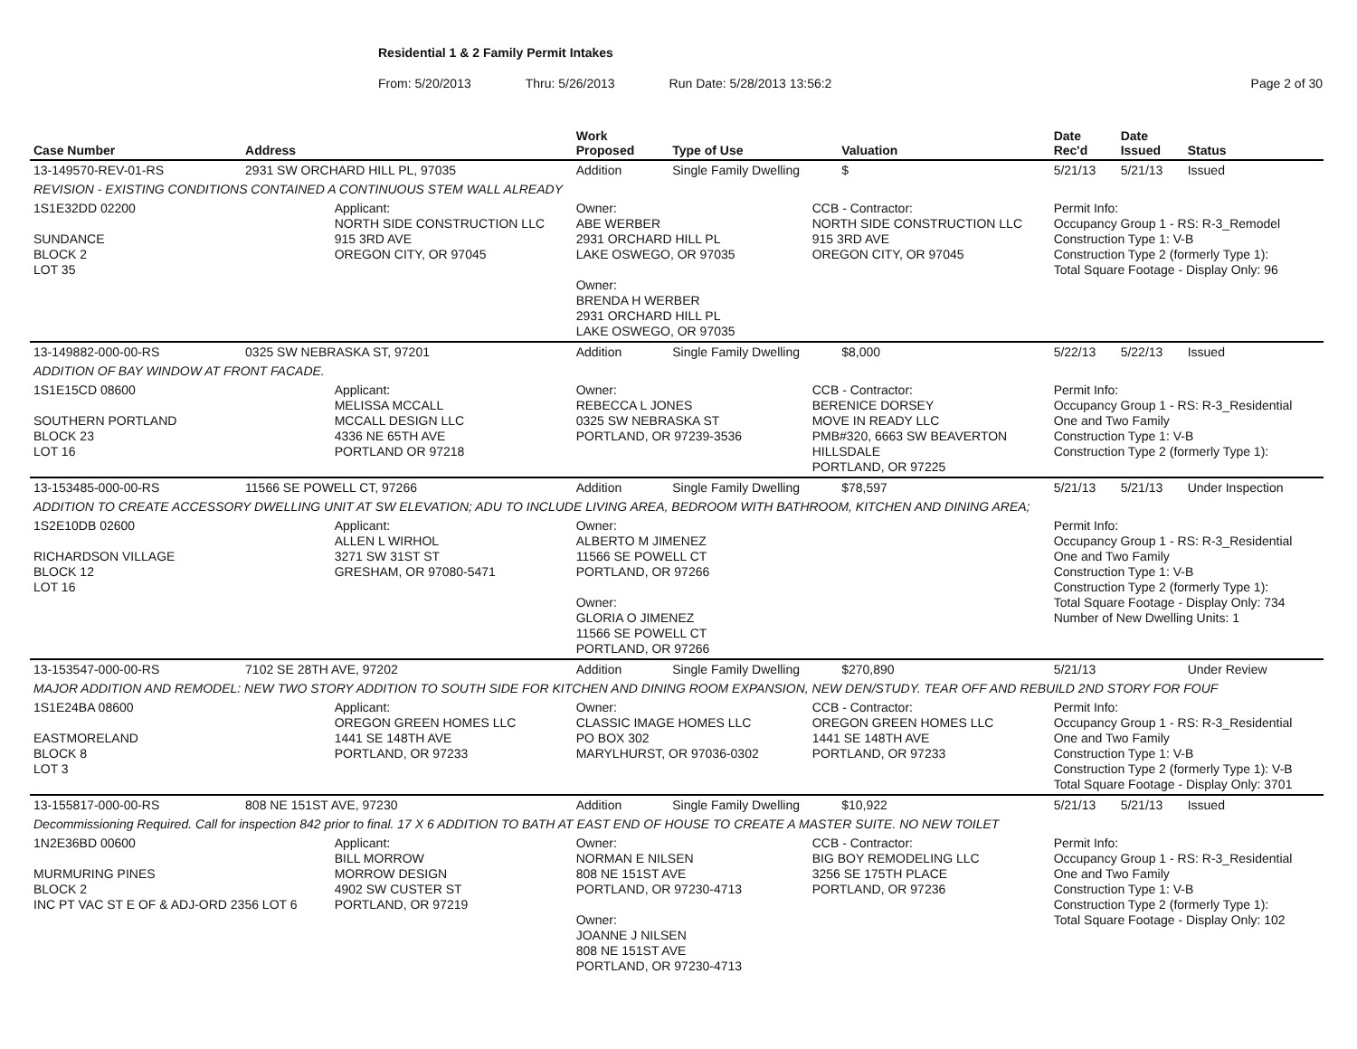Residential 1 & 2 Family Permit Intakes
From: 5/20/2013 Thru: 5/26/2013 Run Date: 5/28/2013 13:56:2 Page 2 of 30
| Case Number | Address | | Work Proposed | Type of Use | | Valuation | Date Rec'd | Date Issued | Status |
| --- | --- | --- | --- | --- | --- | --- | --- | --- | --- |
| 13-149570-REV-01-RS | 2931 SW ORCHARD HILL PL, 97035 | | Addition | Single Family Dwelling | | $ | 5/21/13 | 5/21/13 | Issued |
| REVISION - EXISTING CONDITIONS CONTAINED A CONTINUOUS STEM WALL ALREADY | | | | | | | | | |
| 1S1E32DD 02200 SUNDANCE BLOCK 2 LOT 35 | | Applicant: NORTH SIDE CONSTRUCTION LLC 915 3RD AVE OREGON CITY, OR 97045 | Owner: ABE WERBER 2931 ORCHARD HILL PL LAKE OSWEGO, OR 97035 Owner: BRENDA H WERBER 2931 ORCHARD HILL PL LAKE OSWEGO, OR 97035 | | CCB - Contractor: NORTH SIDE CONSTRUCTION LLC 915 3RD AVE OREGON CITY, OR 97045 | | Permit Info: Occupancy Group 1 - RS: R-3_Remodel Construction Type 1: V-B Construction Type 2 (formerly Type 1): Total Square Footage - Display Only: 96 | | |
| 13-149882-000-00-RS | 0325 SW NEBRASKA ST, 97201 | | Addition | Single Family Dwelling | | $8,000 | 5/22/13 | 5/22/13 | Issued |
| ADDITION OF BAY WINDOW AT FRONT FACADE. | | | | | | | | | |
| 1S1E15CD 08600 SOUTHERN PORTLAND BLOCK 23 LOT 16 | | Applicant: MELISSA MCCALL MCCALL DESIGN LLC 4336 NE 65TH AVE PORTLAND OR 97218 | Owner: REBECCA L JONES 0325 SW NEBRASKA ST PORTLAND, OR 97239-3536 | | CCB - Contractor: BERENICE DORSEY MOVE IN READY LLC PMB#320, 6663 SW BEAVERTON HILLSDALE PORTLAND, OR 97225 | | Permit Info: Occupancy Group 1 - RS: R-3_Residential One and Two Family Construction Type 1: V-B Construction Type 2 (formerly Type 1): | | |
| 13-153485-000-00-RS | 11566 SE POWELL CT, 97266 | | Addition | Single Family Dwelling | | $78,597 | 5/21/13 | 5/21/13 | Under Inspection |
| ADDITION TO CREATE ACCESSORY DWELLING UNIT AT SW ELEVATION; ADU TO INCLUDE LIVING AREA, BEDROOM WITH BATHROOM, KITCHEN AND DINING AREA; | | | | | | | | | |
| 1S2E10DB 02600 RICHARDSON VILLAGE BLOCK 12 LOT 16 | | Applicant: ALLEN L WIRHOL 3271 SW 31ST ST GRESHAM, OR 97080-5471 | Owner: ALBERTO M JIMENEZ 11566 SE POWELL CT PORTLAND, OR 97266 Owner: GLORIA O JIMENEZ 11566 SE POWELL CT PORTLAND, OR 97266 | | | | Permit Info: Occupancy Group 1 - RS: R-3_Residential One and Two Family Construction Type 1: V-B Construction Type 2 (formerly Type 1): Total Square Footage - Display Only: 734 Number of New Dwelling Units: 1 | | |
| 13-153547-000-00-RS | 7102 SE 28TH AVE, 97202 | | Addition | Single Family Dwelling | | $270,890 | 5/21/13 | | Under Review |
| MAJOR ADDITION AND REMODEL: NEW TWO STORY ADDITION TO SOUTH SIDE FOR KITCHEN AND DINING ROOM EXPANSION, NEW DEN/STUDY. TEAR OFF AND REBUILD 2ND STORY FOR FOUF | | | | | | | | | |
| 1S1E24BA 08600 EASTMORELAND BLOCK 8 LOT 3 | | Applicant: OREGON GREEN HOMES LLC 1441 SE 148TH AVE PORTLAND, OR 97233 | Owner: CLASSIC IMAGE HOMES LLC PO BOX 302 MARYLHURST, OR 97036-0302 | | CCB - Contractor: OREGON GREEN HOMES LLC 1441 SE 148TH AVE PORTLAND, OR 97233 | | Permit Info: Occupancy Group 1 - RS: R-3_Residential One and Two Family Construction Type 1: V-B Construction Type 2 (formerly Type 1): V-B Total Square Footage - Display Only: 3701 | | |
| 13-155817-000-00-RS | 808 NE 151ST AVE, 97230 | | Addition | Single Family Dwelling | | $10,922 | 5/21/13 | 5/21/13 | Issued |
| Decommissioning Required. Call for inspection 842 prior to final. 17 X 6 ADDITION TO BATH AT EAST END OF HOUSE TO CREATE A MASTER SUITE. NO NEW TOILET | | | | | | | | | |
| 1N2E36BD 00600 MURMURING PINES BLOCK 2 INC PT VAC ST E OF & ADJ-ORD 2356 LOT 6 | | Applicant: BILL MORROW MORROW DESIGN 4902 SW CUSTER ST PORTLAND, OR 97219 | Owner: NORMAN E NILSEN 808 NE 151ST AVE PORTLAND, OR 97230-4713 Owner: JOANNE J NILSEN 808 NE 151ST AVE PORTLAND, OR 97230-4713 | | CCB - Contractor: BIG BOY REMODELING LLC 3256 SE 175TH PLACE PORTLAND, OR 97236 | | Permit Info: Occupancy Group 1 - RS: R-3_Residential One and Two Family Construction Type 1: V-B Construction Type 2 (formerly Type 1): Total Square Footage - Display Only: 102 | | |